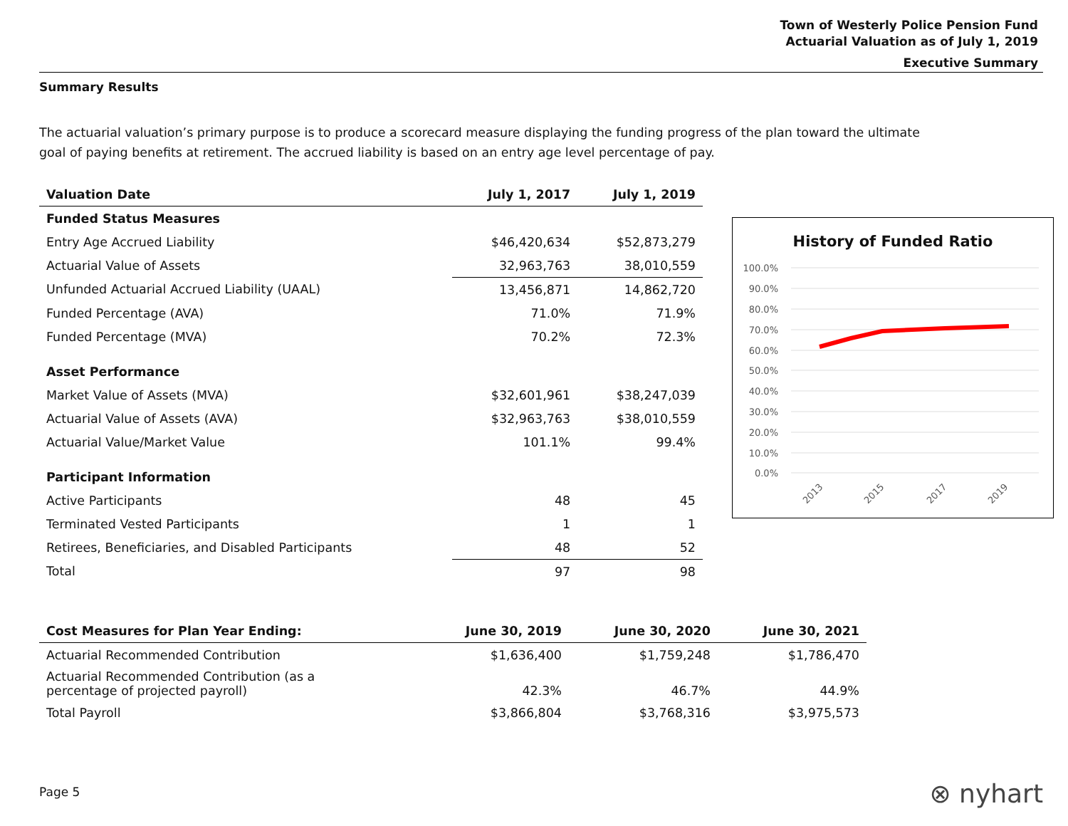Town of Westerly Police Pension Fund
Actuarial Valuation as of July 1, 2019
Executive Summary
Summary Results
The actuarial valuation’s primary purpose is to produce a scorecard measure displaying the funding progress of the plan toward the ultimate goal of paying benefits at retirement. The accrued liability is based on an entry age level percentage of pay.
| Valuation Date | July 1, 2017 | July 1, 2019 |
| --- | --- | --- |
| Funded Status Measures | | |
| Entry Age Accrued Liability | $46,420,634 | $52,873,279 |
| Actuarial Value of Assets | 32,963,763 | 38,010,559 |
| Unfunded Actuarial Accrued Liability (UAAL) | 13,456,871 | 14,862,720 |
| Funded Percentage (AVA) | 71.0% | 71.9% |
| Funded Percentage (MVA) | 70.2% | 72.3% |
| Asset Performance | | |
| Market Value of Assets (MVA) | $32,601,961 | $38,247,039 |
| Actuarial Value of Assets (AVA) | $32,963,763 | $38,010,559 |
| Actuarial Value/Market Value | 101.1% | 99.4% |
| Participant Information | | |
| Active Participants | 48 | 45 |
| Terminated Vested Participants | 1 | 1 |
| Retirees, Beneficiaries, and Disabled Participants | 48 | 52 |
| Total | 97 | 98 |
| Cost Measures for Plan Year Ending: | June 30, 2019 | June 30, 2020 | June 30, 2021 |
| --- | --- | --- | --- |
| Actuarial Recommended Contribution | $1,636,400 | $1,759,248 | $1,786,470 |
| Actuarial Recommended Contribution (as a percentage of projected payroll) | 42.3% | 46.7% | 44.9% |
| Total Payroll | $3,866,804 | $3,768,316 | $3,975,573 |
History of Funded Ratio
100.0%
90.0%
80.0%
70.0%
60.0%
50.0%
40.0%
30.0%
20.0%
10.0%
0.0%
2013
2015
2017
2019
Page 5 ⊗ nyhart